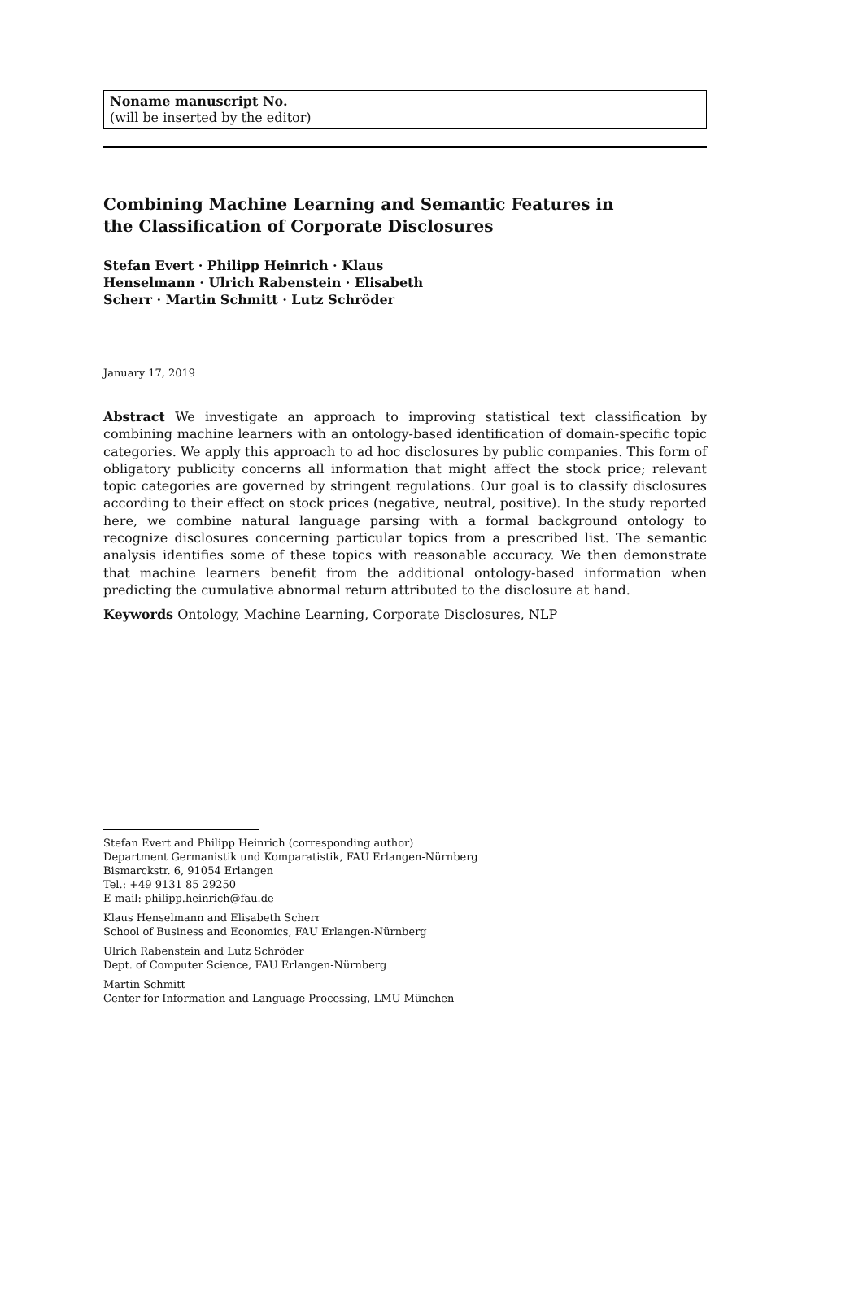Noname manuscript No.
(will be inserted by the editor)
Combining Machine Learning and Semantic Features in the Classification of Corporate Disclosures
Stefan Evert · Philipp Heinrich · Klaus Henselmann · Ulrich Rabenstein · Elisabeth Scherr · Martin Schmitt · Lutz Schröder
January 17, 2019
Abstract We investigate an approach to improving statistical text classification by combining machine learners with an ontology-based identification of domain-specific topic categories. We apply this approach to ad hoc disclosures by public companies. This form of obligatory publicity concerns all information that might affect the stock price; relevant topic categories are governed by stringent regulations. Our goal is to classify disclosures according to their effect on stock prices (negative, neutral, positive). In the study reported here, we combine natural language parsing with a formal background ontology to recognize disclosures concerning particular topics from a prescribed list. The semantic analysis identifies some of these topics with reasonable accuracy. We then demonstrate that machine learners benefit from the additional ontology-based information when predicting the cumulative abnormal return attributed to the disclosure at hand.
Keywords Ontology, Machine Learning, Corporate Disclosures, NLP
Stefan Evert and Philipp Heinrich (corresponding author)
Department Germanistik und Komparatistik, FAU Erlangen-Nürnberg
Bismarckstr. 6, 91054 Erlangen
Tel.: +49 9131 85 29250
E-mail: philipp.heinrich@fau.de
Klaus Henselmann and Elisabeth Scherr
School of Business and Economics, FAU Erlangen-Nürnberg
Ulrich Rabenstein and Lutz Schröder
Dept. of Computer Science, FAU Erlangen-Nürnberg
Martin Schmitt
Center for Information and Language Processing, LMU München